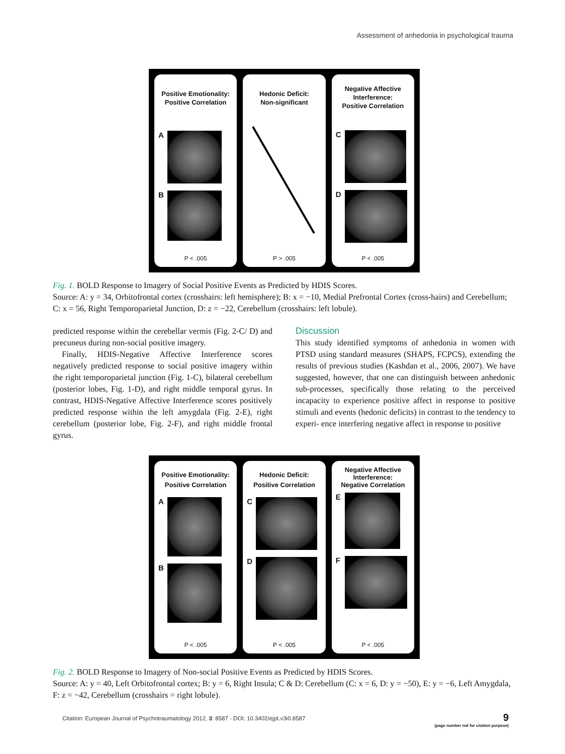Assessment of anhedonia in psychological trauma
Positive Emotionality:
Positive Correlation
A
B
P < .005
Hedonic Deficit:
Non-significant
P > .005
Negative Affective
Interference:
Positive Correlation
C
D
P < .005
Fig. 1. BOLD Response to Imagery of Social Positive Events as Predicted by HDIS Scores.
Source: A: y = 34, Orbitofrontal cortex (crosshairs: left hemisphere); B: x = −10, Medial Prefrontal Cortex (cross-hairs) and Cerebellum; C: x = 56, Right Temporoparietal Junction, D: z = −22, Cerebellum (crosshairs: left lobule).
predicted response within the cerebellar vermis (Fig. 2-C/ D) and precuneus during non-social positive imagery.
Finally, HDIS-Negative Affective Interference scores negatively predicted response to social positive imagery within the right temporoparietal junction (Fig. 1-C), bilateral cerebellum (posterior lobes, Fig. 1-D), and right middle temporal gyrus. In contrast, HDIS-Negative Affective Interference scores positively predicted response within the left amygdala (Fig. 2-E), right cerebellum (posterior lobe, Fig. 2-F), and right middle frontal gyrus.
Discussion
This study identified symptoms of anhedonia in women with PTSD using standard measures (SHAPS, FCPCS), extending the results of previous studies (Kashdan et al., 2006, 2007). We have suggested, however, that one can distinguish between anhedonic sub-processes, specifically those relating to the perceived incapacity to experience positive affect in response to positive stimuli and events (hedonic deficits) in contrast to the tendency to experi- ence interfering negative affect in response to positive
Positive Emotionality:
Positive Correlation
A
B
P < .005
Hedonic Deficit:
Positive Correlation
C
D
P < .005
Negative Affective
Interference:
Negative Correlation
E
F
P < .005
Fig. 2. BOLD Response to Imagery of Non-social Positive Events as Predicted by HDIS Scores.
Source: A: y = 40, Left Orbitofrontal cortex; B: y = 6, Right Insula; C & D: Cerebellum (C: x = 6, D: y = −50), E: y = −6, Left Amygdala, F: z = −42, Cerebellum (crosshairs = right lobule).
Citation: European Journal of Psychotraumatology 2012, 3: 8587 - DOI: 10.3402/ejpt.v3i0.8587
9
(page number not for citation purpose)